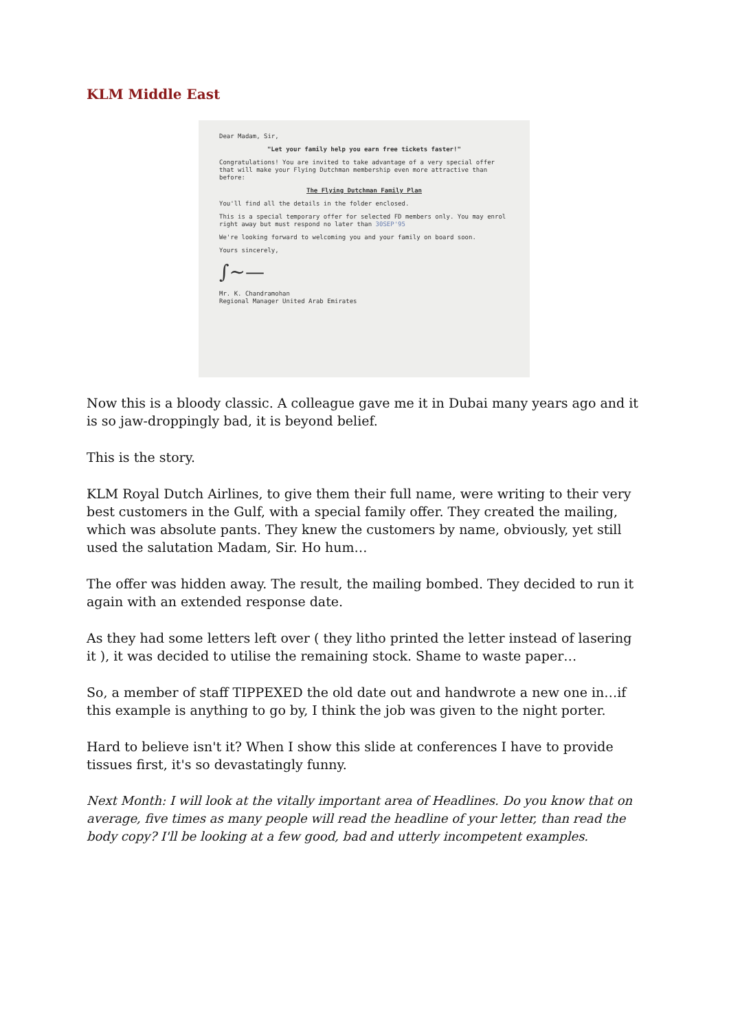KLM Middle East
Dear Madam, Sir,
"Let your family help you earn free tickets faster!"
Congratulations! You are invited to take advantage of a very special offer that will make your Flying Dutchman membership even more attractive than before:
The Flying Dutchman Family Plan
You'll find all the details in the folder enclosed.
This is a special temporary offer for selected FD members only. You may enrol right away but must respond no later than 30SEP'95
We're looking forward to welcoming you and your family on board soon.
Yours sincerely,
∫∼—
Mr. K. Chandramohan
Regional Manager United Arab Emirates
Now this is a bloody classic. A colleague gave me it in Dubai many years ago and it is so jaw-droppingly bad, it is beyond belief.
This is the story.
KLM Royal Dutch Airlines, to give them their full name, were writing to their very best customers in the Gulf, with a special family offer. They created the mailing, which was absolute pants. They knew the customers by name, obviously, yet still used the salutation Madam, Sir. Ho hum…
The offer was hidden away. The result, the mailing bombed. They decided to run it again with an extended response date.
As they had some letters left over ( they litho printed the letter instead of lasering it ), it was decided to utilise the remaining stock. Shame to waste paper…
So, a member of staff TIPPEXED the old date out and handwrote a new one in…if this example is anything to go by, I think the job was given to the night porter.
Hard to believe isn't it? When I show this slide at conferences I have to provide tissues first, it's so devastatingly funny.
Next Month: I will look at the vitally important area of Headlines. Do you know that on average, five times as many people will read the headline of your letter, than read the body copy? I'll be looking at a few good, bad and utterly incompetent examples.